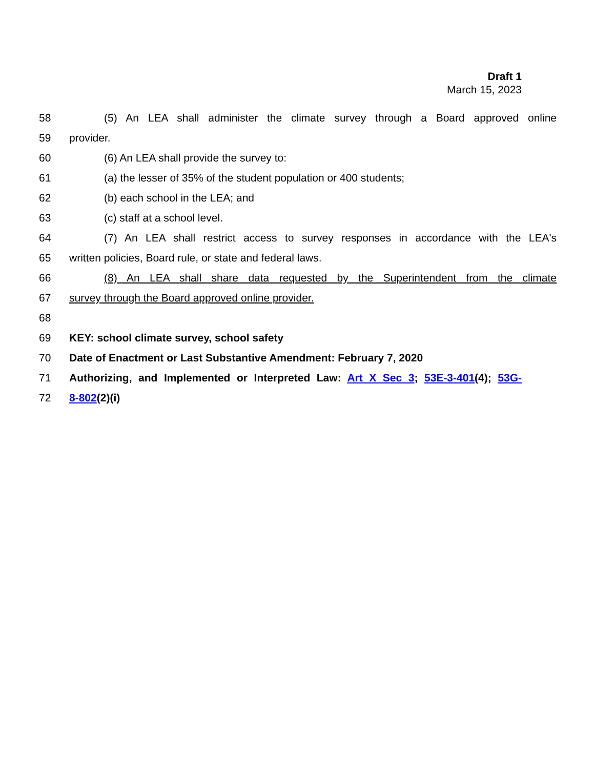Draft 1
March 15, 2023
58
(5) An LEA shall administer the climate survey through a Board approved online
59 provider.
60 (6) An LEA shall provide the survey to:
61 (a) the lesser of 35% of the student population or 400 students;
62 (b) each school in the LEA; and
63 (c) staff at a school level.
64
(7) An LEA shall restrict access to survey responses in accordance with the LEA's
65 written policies, Board rule, or state and federal laws.
66
(8) An LEA shall share data requested by the Superintendent from the climate
67 survey through the Board approved online provider.
68
69 KEY: school climate survey, school safety
70 Date of Enactment or Last Substantive Amendment: February 7, 2020
71
Authorizing, and Implemented or Interpreted Law: Art X Sec 3; 53E-3-401(4); 53G-
72 8-802(2)(i)